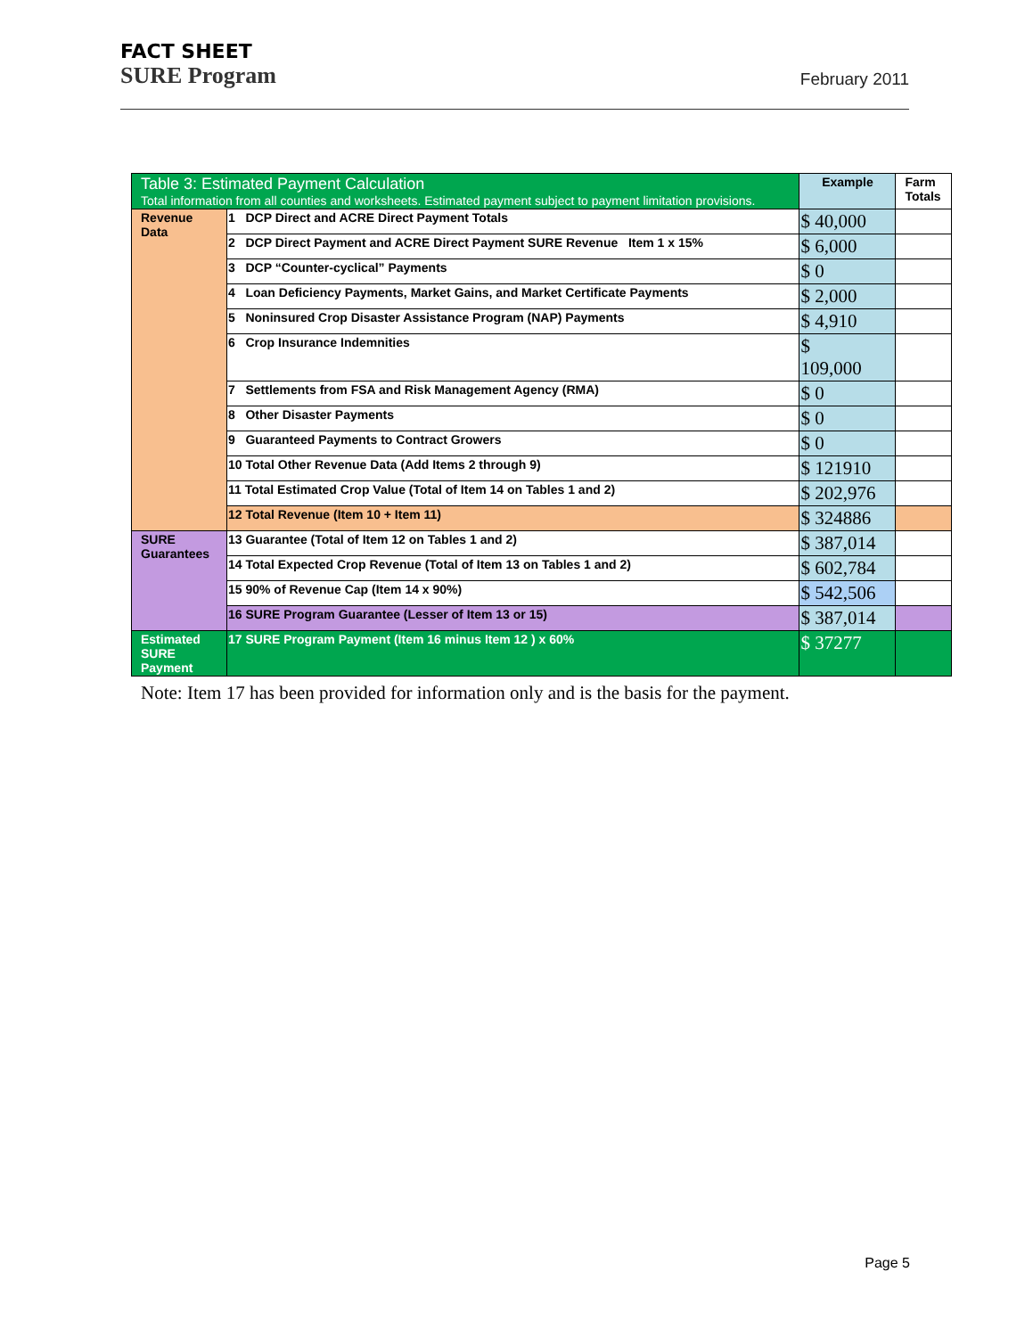FACT SHEET
SURE Program February 2011
| Table 3: Estimated Payment Calculation Total information from all counties and worksheets. Estimated payment subject to payment limitation provisions. | | Example | Farm Totals |
| --- | --- | --- | --- |
| Revenue Data | 1 DCP Direct and ACRE Direct Payment Totals | $ 40,000 | |
| | 2 DCP Direct Payment and ACRE Direct Payment SURE Revenue Item 1 x 15% | $ 6,000 | |
| | 3 DCP “Counter-cyclical” Payments | $ 0 | |
| | 4 Loan Deficiency Payments, Market Gains, and Market Certificate Payments | $ 2,000 | |
| | 5 Noninsured Crop Disaster Assistance Program (NAP) Payments | $ 4,910 | |
| | 6 Crop Insurance Indemnities | $ 109,000 | |
| | 7 Settlements from FSA and Risk Management Agency (RMA) | $ 0 | |
| | 8 Other Disaster Payments | $ 0 | |
| | 9 Guaranteed Payments to Contract Growers | $ 0 | |
| | 10 Total Other Revenue Data (Add Items 2 through 9) | $ 121910 | |
| | 11 Total Estimated Crop Value (Total of Item 14 on Tables 1 and 2) | $ 202,976 | |
| | 12 Total Revenue (Item 10 + Item 11) | $ 324886 | |
| SURE Guarantees | 13 Guarantee (Total of Item 12 on Tables 1 and 2) | $ 387,014 | |
| | 14 Total Expected Crop Revenue (Total of Item 13 on Tables 1 and 2) | $ 602,784 | |
| | 15 90% of Revenue Cap (Item 14 x 90%) | $ 542,506 | |
| | 16 SURE Program Guarantee (Lesser of Item 13 or 15) | $ 387,014 | |
| Estimated SURE Payment | 17 SURE Program Payment (Item 16 minus Item 12 ) x 60% | $ 37277 | |
Note: Item 17 has been provided for information only and is the basis for the payment.
Page 5